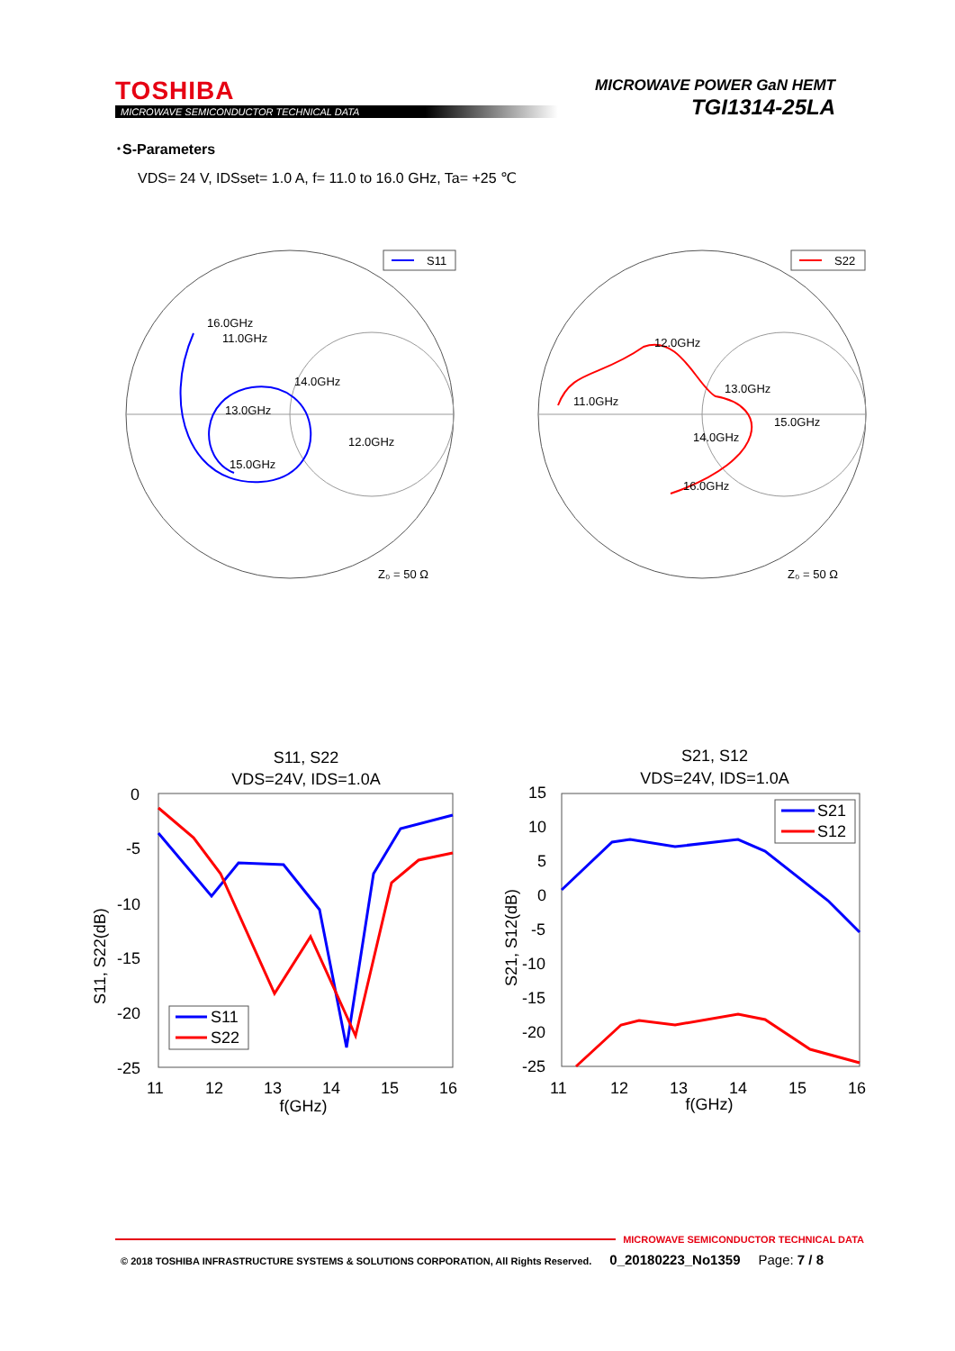TOSHIBA
MICROWAVE SEMICONDUCTOR TECHNICAL DATA
MICROWAVE POWER GaN HEMT
TGI1314-25LA
･S-Parameters
VDS= 24 V, IDSset= 1.0 A, f= 11.0 to 16.0 GHz, Ta= +25 ℃
S11
16.0GHz
11.0GHz
14.0GHz
13.0GHz
12.0GHz
15.0GHz
Z₀ = 50 Ω
S22
12.0GHz
11.0GHz
13.0GHz
15.0GHz
14.0GHz
16.0GHz
Z₀ = 50 Ω
S11, S22
VDS=24V, IDS=1.0A
0
-5
-10
-15
-20
-25
11
12
13
14
15
16
f(GHz)
S11, S22(dB)
S11
S22
S21, S12
VDS=24V, IDS=1.0A
15
10
5
0
-5
-10
-15
-20
-25
11
12
13
14
15
16
f(GHz)
S21, S12(dB)
S21
S12
MICROWAVE SEMICONDUCTOR TECHNICAL DATA
© 2018 TOSHIBA INFRASTRUCTURE SYSTEMS & SOLUTIONS CORPORATION, All Rights Reserved. 0_20180223_No1359 Page: 7 / 8